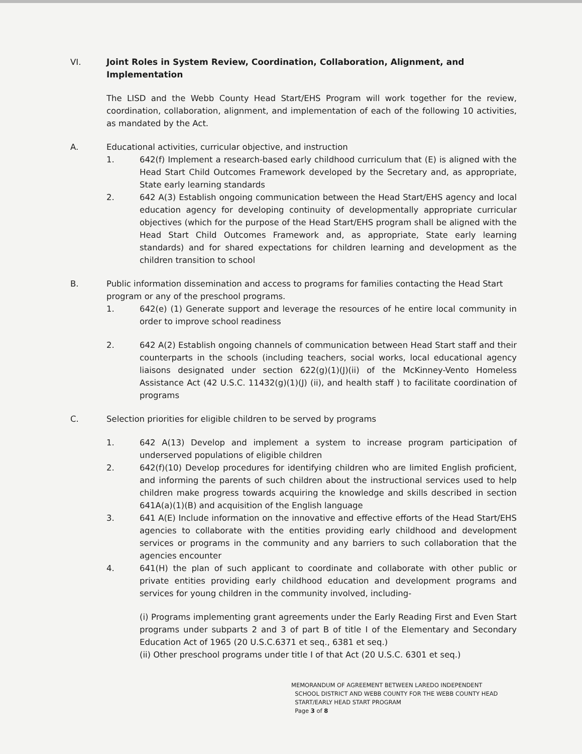VI. Joint Roles in System Review, Coordination, Collaboration, Alignment, and Implementation
The LISD and the Webb County Head Start/EHS Program will work together for the review, coordination, collaboration, alignment, and implementation of each of the following 10 activities, as mandated by the Act.
A. Educational activities, curricular objective, and instruction
1. 642(f) Implement a research-based early childhood curriculum that (E) is aligned with the Head Start Child Outcomes Framework developed by the Secretary and, as appropriate, State early learning standards
2. 642 A(3) Establish ongoing communication between the Head Start/EHS agency and local education agency for developing continuity of developmentally appropriate curricular objectives (which for the purpose of the Head Start/EHS program shall be aligned with the Head Start Child Outcomes Framework and, as appropriate, State early learning standards) and for shared expectations for children learning and development as the children transition to school
B. Public information dissemination and access to programs for families contacting the Head Start program or any of the preschool programs.
1. 642(e) (1) Generate support and leverage the resources of he entire local community in order to improve school readiness
2. 642 A(2) Establish ongoing channels of communication between Head Start staff and their counterparts in the schools (including teachers, social works, local educational agency liaisons designated under section 622(g)(1)(J)(ii) of the McKinney-Vento Homeless Assistance Act (42 U.S.C. 11432(g)(1)(J) (ii), and health staff ) to facilitate coordination of programs
C. Selection priorities for eligible children to be served by programs
1. 642 A(13) Develop and implement a system to increase program participation of underserved populations of eligible children
2. 642(f)(10) Develop procedures for identifying children who are limited English proficient, and informing the parents of such children about the instructional services used to help children make progress towards acquiring the knowledge and skills described in section 641A(a)(1)(B) and acquisition of the English language
3. 641 A(E) Include information on the innovative and effective efforts of the Head Start/EHS agencies to collaborate with the entities providing early childhood and development services or programs in the community and any barriers to such collaboration that the agencies encounter
4. 641(H) the plan of such applicant to coordinate and collaborate with other public or private entities providing early childhood education and development programs and services for young children in the community involved, including-
(i) Programs implementing grant agreements under the Early Reading First and Even Start programs under subparts 2 and 3 of part B of title I of the Elementary and Secondary Education Act of 1965 (20 U.S.C.6371 et seq., 6381 et seq.)
(ii) Other preschool programs under title I of that Act (20 U.S.C. 6301 et seq.)
MEMORANDUM OF AGREEMENT BETWEEN LAREDO INDEPENDENT
SCHOOL DISTRICT AND WEBB COUNTY FOR THE WEBB COUNTY HEAD
START/EARLY HEAD START PROGRAM
Page 3 of 8